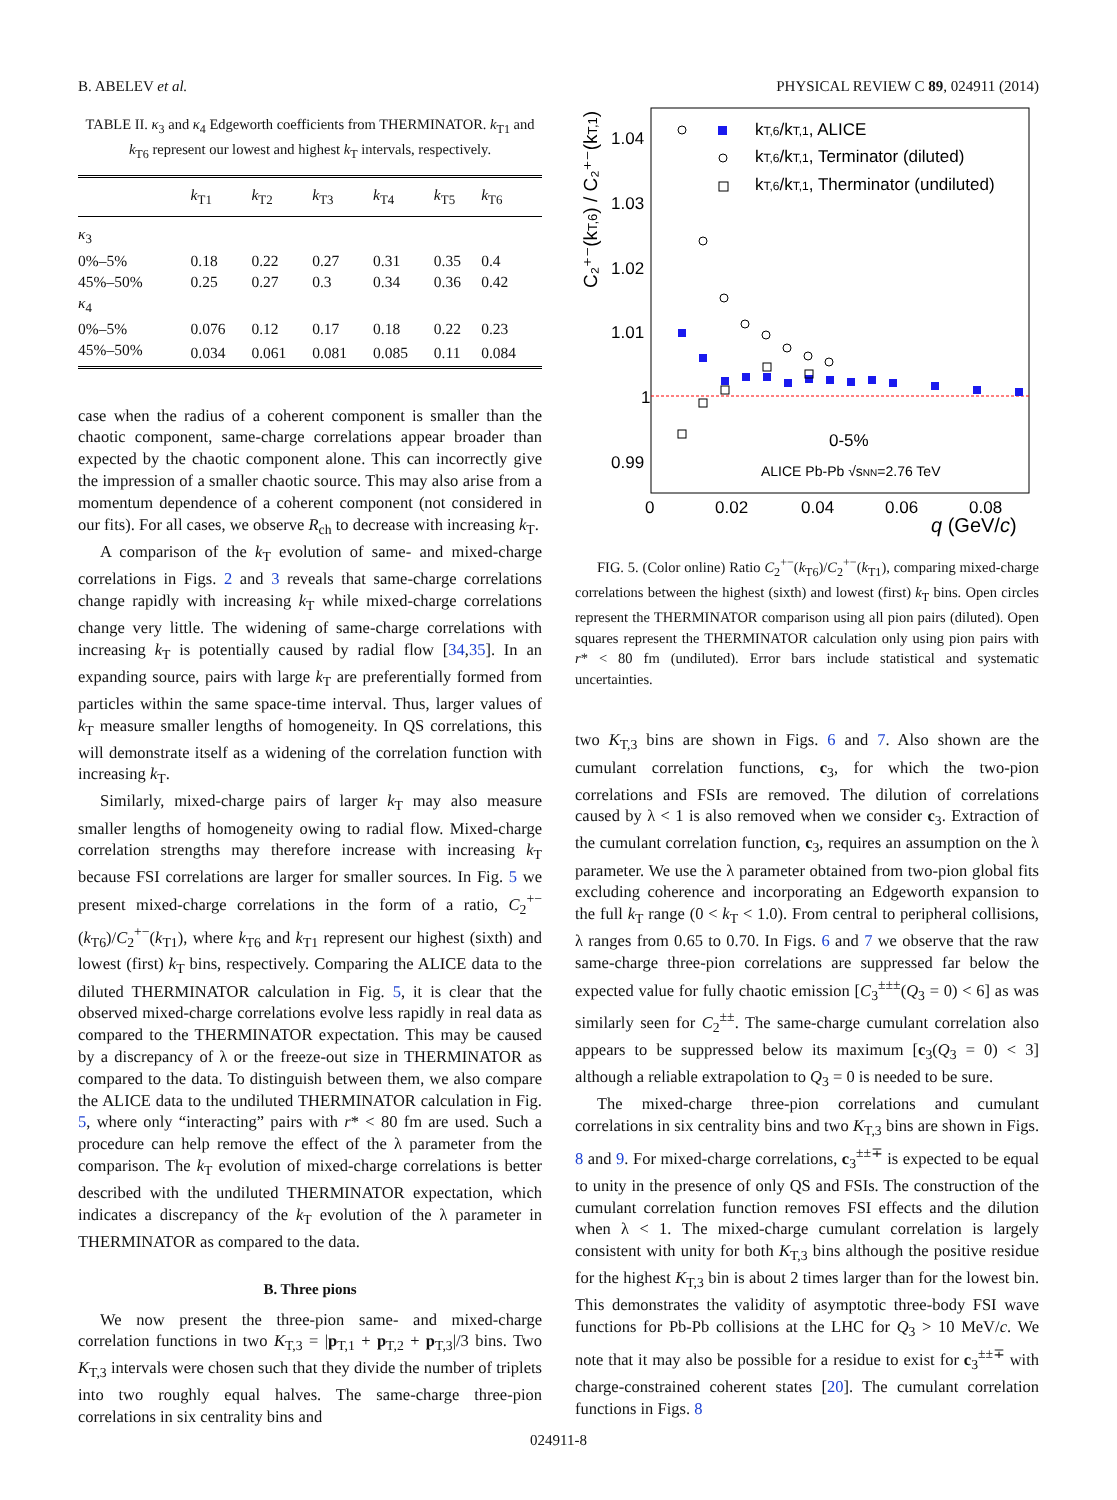B. ABELEV et al. PHYSICAL REVIEW C 89, 024911 (2014)
TABLE II. κ<sub>3</sub> and κ<sub>4</sub> Edgeworth coefficients from THERMINATOR. k<sub>T1</sub> and k<sub>T6</sub> represent our lowest and highest k<sub>T</sub> intervals, respectively.
| | k<sub>T1</sub> | k<sub>T2</sub> | k<sub>T3</sub> | k<sub>T4</sub> | k<sub>T5</sub> | k<sub>T6</sub> |
| --- | --- | --- | --- | --- | --- | --- |
| κ<sub>3</sub> | | | | | | |
| 0%–5% | 0.18 | 0.22 | 0.27 | 0.31 | 0.35 | 0.4 |
| 45%–50% | 0.25 | 0.27 | 0.3 | 0.34 | 0.36 | 0.42 |
| κ<sub>4</sub> | | | | | | |
| 0%–5% | 0.076 | 0.12 | 0.17 | 0.18 | 0.22 | 0.23 |
| 45%–50% | 0.034 | 0.061 | 0.081 | 0.085 | 0.11 | 0.084 |
case when the radius of a coherent component is smaller than the chaotic component, same-charge correlations appear broader than expected by the chaotic component alone. This can incorrectly give the impression of a smaller chaotic source. This may also arise from a momentum dependence of a coherent component (not considered in our fits). For all cases, we observe R<sub>ch</sub> to decrease with increasing k<sub>T</sub>.
A comparison of the k<sub>T</sub> evolution of same- and mixed-charge correlations in Figs. 2 and 3 reveals that same-charge correlations change rapidly with increasing k<sub>T</sub> while mixed-charge correlations change very little. The widening of same-charge correlations with increasing k<sub>T</sub> is potentially caused by radial flow [34,35]. In an expanding source, pairs with large k<sub>T</sub> are preferentially formed from particles within the same space-time interval. Thus, larger values of k<sub>T</sub> measure smaller lengths of homogeneity. In QS correlations, this will demonstrate itself as a widening of the correlation function with increasing k<sub>T</sub>.
Similarly, mixed-charge pairs of larger k<sub>T</sub> may also measure smaller lengths of homogeneity owing to radial flow. Mixed-charge correlation strengths may therefore increase with increasing k<sub>T</sub> because FSI correlations are larger for smaller sources. In Fig. 5 we present mixed-charge correlations in the form of a ratio, C<sub>2</sub><sup>+−</sup>(k<sub>T6</sub>)/C<sub>2</sub><sup>+−</sup>(k<sub>T1</sub>), where k<sub>T6</sub> and k<sub>T1</sub> represent our highest (sixth) and lowest (first) k<sub>T</sub> bins, respectively. Comparing the ALICE data to the diluted THERMINATOR calculation in Fig. 5, it is clear that the observed mixed-charge correlations evolve less rapidly in real data as compared to the THERMINATOR expectation. This may be caused by a discrepancy of λ or the freeze-out size in THERMINATOR as compared to the data. To distinguish between them, we also compare the ALICE data to the undiluted THERMINATOR calculation in Fig. 5, where only “interacting” pairs with r* < 80 fm are used. Such a procedure can help remove the effect of the λ parameter from the comparison. The k<sub>T</sub> evolution of mixed-charge correlations is better described with the undiluted THERMINATOR expectation, which indicates a discrepancy of the k<sub>T</sub> evolution of the λ parameter in THERMINATOR as compared to the data.
B. Three pions
We now present the three-pion same- and mixed-charge correlation functions in two K<sub>T,3</sub> = |p<sub>T,1</sub> + p<sub>T,2</sub> + p<sub>T,3</sub>|/3 bins. Two K<sub>T,3</sub> intervals were chosen such that they divide the number of triplets into two roughly equal halves. The same-charge three-pion correlations in six centrality bins and
1.04
1.03
1.02
1.01
1
0.99
0
0.02
0.04
0.06
0.08
q (GeV/c)
kT,6/kT,1, ALICE
kT,6/kT,1, Terminator (diluted)
kT,6/kT,1, Therminator (undiluted)
0-5%
ALICE Pb-Pb √sNN=2.76 TeV
C₂⁺⁻(kT,6) / C₂⁺⁻(kT,1)
FIG. 5. (Color online) Ratio C<sub>2</sub><sup>+−</sup>(k<sub>T6</sub>)/C<sub>2</sub><sup>+−</sup>(k<sub>T1</sub>), comparing mixed-charge correlations between the highest (sixth) and lowest (first) k<sub>T</sub> bins. Open circles represent the THERMINATOR comparison using all pion pairs (diluted). Open squares represent the THERMINATOR calculation only using pion pairs with r* < 80 fm (undiluted). Error bars include statistical and systematic uncertainties.
two K<sub>T,3</sub> bins are shown in Figs. 6 and 7. Also shown are the cumulant correlation functions, c<sub>3</sub>, for which the two-pion correlations and FSIs are removed. The dilution of correlations caused by λ < 1 is also removed when we consider c<sub>3</sub>. Extraction of the cumulant correlation function, c<sub>3</sub>, requires an assumption on the λ parameter. We use the λ parameter obtained from two-pion global fits excluding coherence and incorporating an Edgeworth expansion to the full k<sub>T</sub> range (0 < k<sub>T</sub> < 1.0). From central to peripheral collisions, λ ranges from 0.65 to 0.70. In Figs. 6 and 7 we observe that the raw same-charge three-pion correlations are suppressed far below the expected value for fully chaotic emission [C<sub>3</sub><sup>±±±</sup>(Q<sub>3</sub> = 0) < 6] as was similarly seen for C<sub>2</sub><sup>±±</sup>. The same-charge cumulant correlation also appears to be suppressed below its maximum [c<sub>3</sub>(Q<sub>3</sub> = 0) < 3] although a reliable extrapolation to Q<sub>3</sub> = 0 is needed to be sure.
The mixed-charge three-pion correlations and cumulant correlations in six centrality bins and two K<sub>T,3</sub> bins are shown in Figs. 8 and 9. For mixed-charge correlations, c<sub>3</sub><sup>±±∓</sup> is expected to be equal to unity in the presence of only QS and FSIs. The construction of the cumulant correlation function removes FSI effects and the dilution when λ < 1. The mixed-charge cumulant correlation is largely consistent with unity for both K<sub>T,3</sub> bins although the positive residue for the highest K<sub>T,3</sub> bin is about 2 times larger than for the lowest bin. This demonstrates the validity of asymptotic three-body FSI wave functions for Pb-Pb collisions at the LHC for Q<sub>3</sub> > 10 MeV/c. We note that it may also be possible for a residue to exist for c<sub>3</sub><sup>±±∓</sup> with charge-constrained coherent states [20]. The cumulant correlation functions in Figs. 8
024911-8